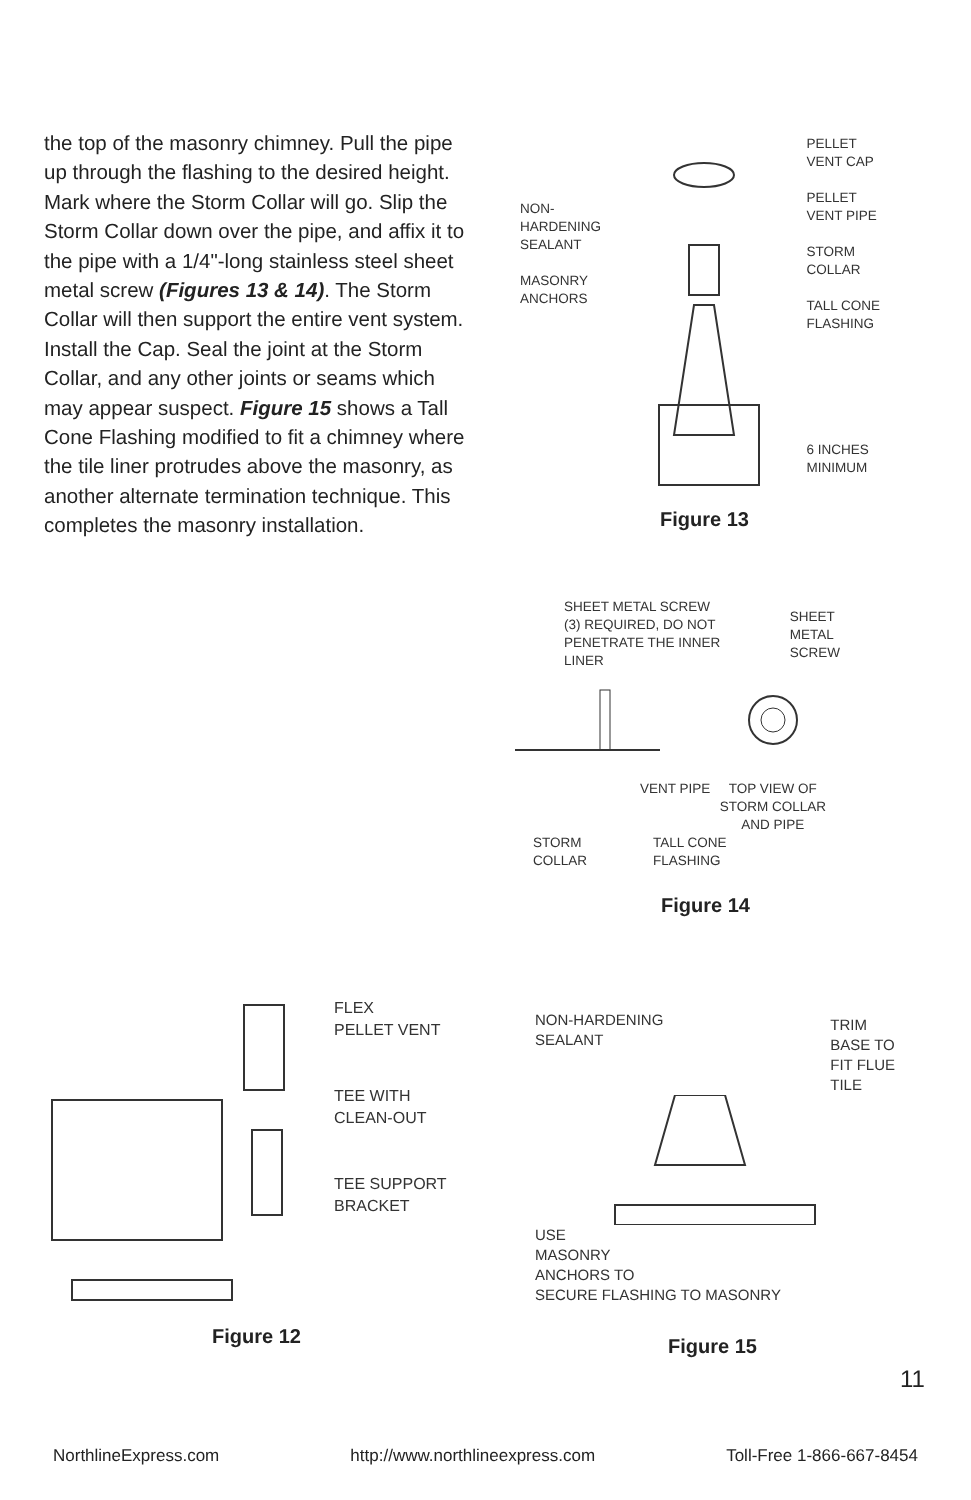the top of the masonry chimney. Pull the pipe up through the flashing to the desired height. Mark where the Storm Collar will go. Slip the Storm Collar down over the pipe, and affix it to the pipe with a 1/4"-long stainless steel sheet metal screw (Figures 13 & 14). The Storm Collar will then support the entire vent system. Install the Cap. Seal the joint at the Storm Collar, and any other joints or seams which may appear suspect. Figure 15 shows a Tall Cone Flashing modified to fit a chimney where the tile liner protrudes above the masonry, as another alternate termination technique. This completes the masonry installation.
NON-
HARDENING
SEALANT
MASONRY
ANCHORS
PELLET
VENT CAP
PELLET
VENT PIPE
STORM
COLLAR
TALL CONE
FLASHING
6 INCHES
MINIMUM
Figure 13
SHEET METAL SCREW
(3) REQUIRED, DO NOT
PENETRATE THE INNER
LINER
SHEET
METAL
SCREW
VENT PIPE TOP VIEW OF
STORM COLLAR
AND PIPE
STORM
COLLAR
TALL CONE
FLASHING
Figure 14
FLEX
PELLET VENT
TEE WITH
CLEAN-OUT
TEE SUPPORT
BRACKET
Figure 12
NON-HARDENING
SEALANT
TRIM
BASE TO
FIT FLUE
TILE
USE
MASONRY
ANCHORS TO
SECURE FLASHING TO MASONRY
Figure 15
11
NorthlineExpress.com http://www.northlineexpress.com Toll-Free 1-866-667-8454